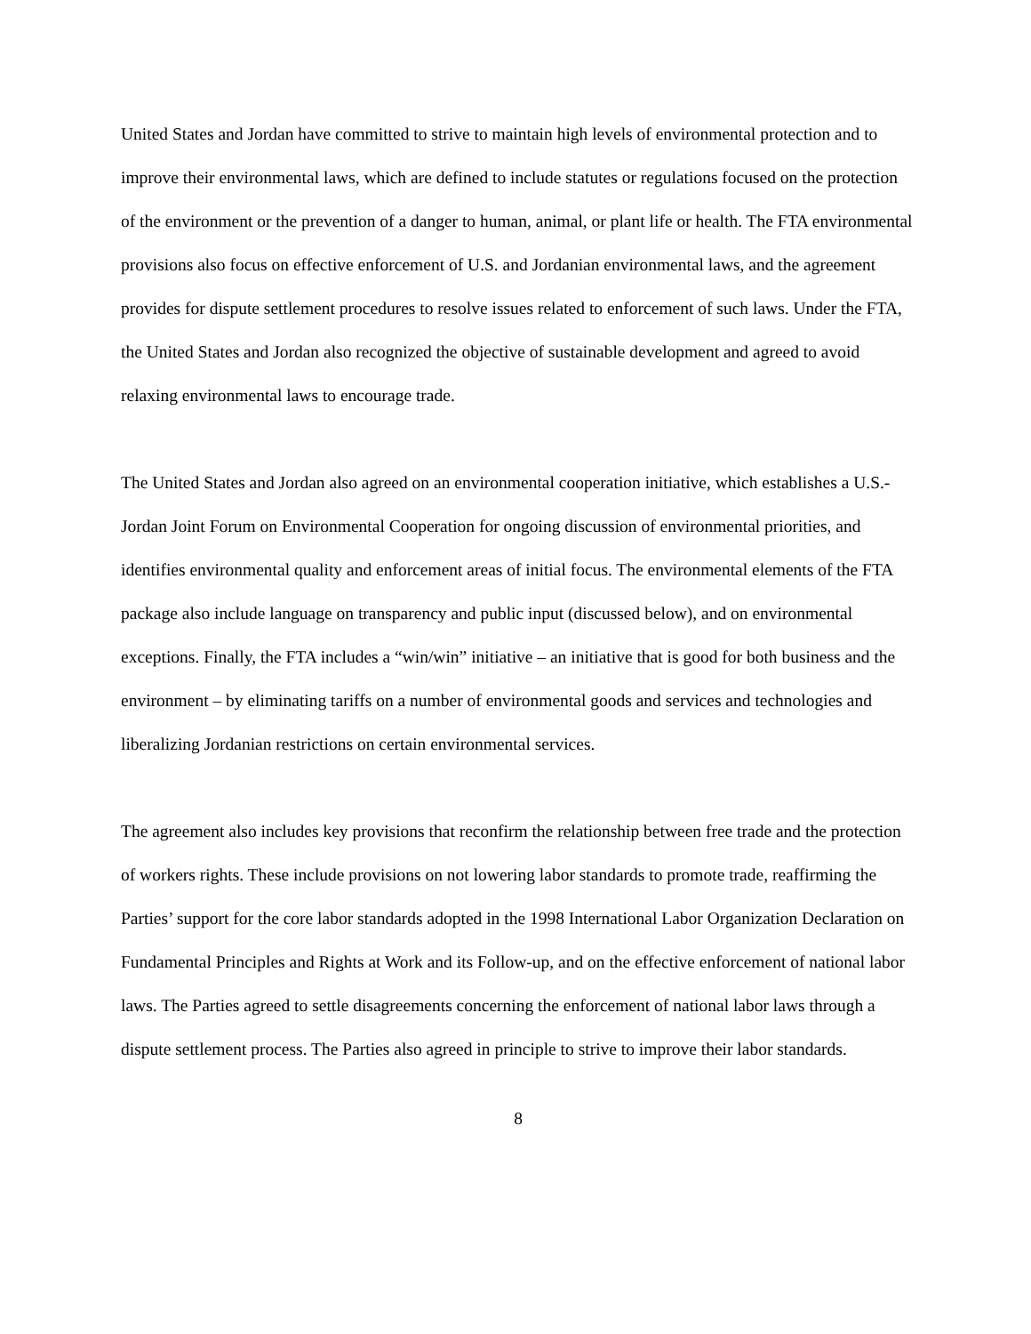United States and Jordan have committed to strive to maintain high levels of environmental protection and to improve their environmental laws, which are defined to include statutes or regulations focused on the protection of the environment or the prevention of a danger to human, animal, or plant life or health. The FTA environmental provisions also focus on effective enforcement of U.S. and Jordanian environmental laws, and the agreement provides for dispute settlement procedures to resolve issues related to enforcement of such laws. Under the FTA, the United States and Jordan also recognized the objective of sustainable development and agreed to avoid relaxing environmental laws to encourage trade.
The United States and Jordan also agreed on an environmental cooperation initiative, which establishes a U.S.-Jordan Joint Forum on Environmental Cooperation for ongoing discussion of environmental priorities, and identifies environmental quality and enforcement areas of initial focus. The environmental elements of the FTA package also include language on transparency and public input (discussed below), and on environmental exceptions. Finally, the FTA includes a “win/win” initiative – an initiative that is good for both business and the environment – by eliminating tariffs on a number of environmental goods and services and technologies and liberalizing Jordanian restrictions on certain environmental services.
The agreement also includes key provisions that reconfirm the relationship between free trade and the protection of workers rights. These include provisions on not lowering labor standards to promote trade, reaffirming the Parties’ support for the core labor standards adopted in the 1998 International Labor Organization Declaration on Fundamental Principles and Rights at Work and its Follow-up, and on the effective enforcement of national labor laws. The Parties agreed to settle disagreements concerning the enforcement of national labor laws through a dispute settlement process. The Parties also agreed in principle to strive to improve their labor standards.
8